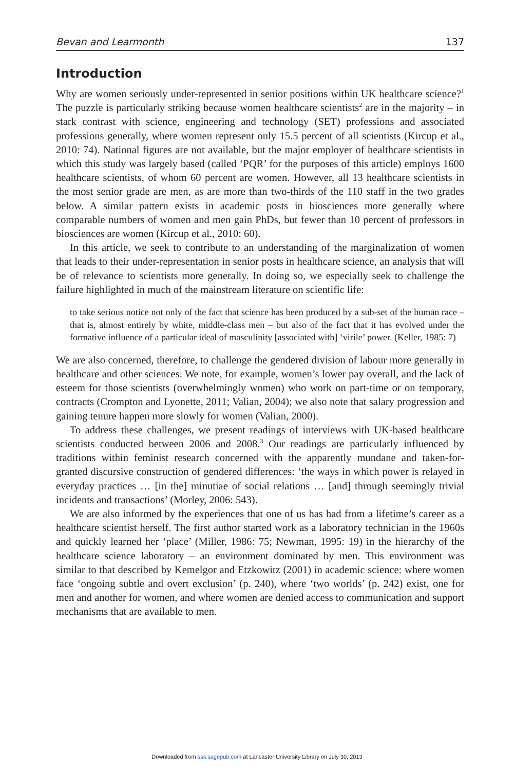Bevan and Learmonth 137
Introduction
Why are women seriously under-represented in senior positions within UK healthcare science?<sup>1</sup> The puzzle is particularly striking because women healthcare scientists<sup>2</sup> are in the majority – in stark contrast with science, engineering and technology (SET) professions and associated professions generally, where women represent only 15.5 percent of all scientists (Kircup et al., 2010: 74). National figures are not available, but the major employer of healthcare scientists in which this study was largely based (called ‘PQR’ for the purposes of this article) employs 1600 healthcare scientists, of whom 60 percent are women. However, all 13 healthcare scientists in the most senior grade are men, as are more than two-thirds of the 110 staff in the two grades below. A similar pattern exists in academic posts in biosciences more generally where comparable numbers of women and men gain PhDs, but fewer than 10 percent of professors in biosciences are women (Kircup et al., 2010: 60).
In this article, we seek to contribute to an understanding of the marginalization of women that leads to their under-representation in senior posts in healthcare science, an analysis that will be of relevance to scientists more generally. In doing so, we especially seek to challenge the failure highlighted in much of the mainstream literature on scientific life:
to take serious notice not only of the fact that science has been produced by a sub-set of the human race – that is, almost entirely by white, middle-class men – but also of the fact that it has evolved under the formative influence of a particular ideal of masculinity [associated with] ‘virile’ power. (Keller, 1985: 7)
We are also concerned, therefore, to challenge the gendered division of labour more generally in healthcare and other sciences. We note, for example, women’s lower pay overall, and the lack of esteem for those scientists (overwhelmingly women) who work on part-time or on temporary, contracts (Crompton and Lyonette, 2011; Valian, 2004); we also note that salary progression and gaining tenure happen more slowly for women (Valian, 2000).
To address these challenges, we present readings of interviews with UK-based healthcare scientists conducted between 2006 and 2008.<sup>3</sup> Our readings are particularly influenced by traditions within feminist research concerned with the apparently mundane and taken-for-granted discursive construction of gendered differences: ‘the ways in which power is relayed in everyday practices … [in the] minutiae of social relations … [and] through seemingly trivial incidents and transactions’ (Morley, 2006: 543).
We are also informed by the experiences that one of us has had from a lifetime’s career as a healthcare scientist herself. The first author started work as a laboratory technician in the 1960s and quickly learned her ‘place’ (Miller, 1986: 75; Newman, 1995: 19) in the hierarchy of the healthcare science laboratory – an environment dominated by men. This environment was similar to that described by Kemelgor and Etzkowitz (2001) in academic science: where women face ‘ongoing subtle and overt exclusion’ (p. 240), where ‘two worlds’ (p. 242) exist, one for men and another for women, and where women are denied access to communication and support mechanisms that are available to men.
Downloaded from sss.sagepub.com at Lancaster University Library on July 30, 2013